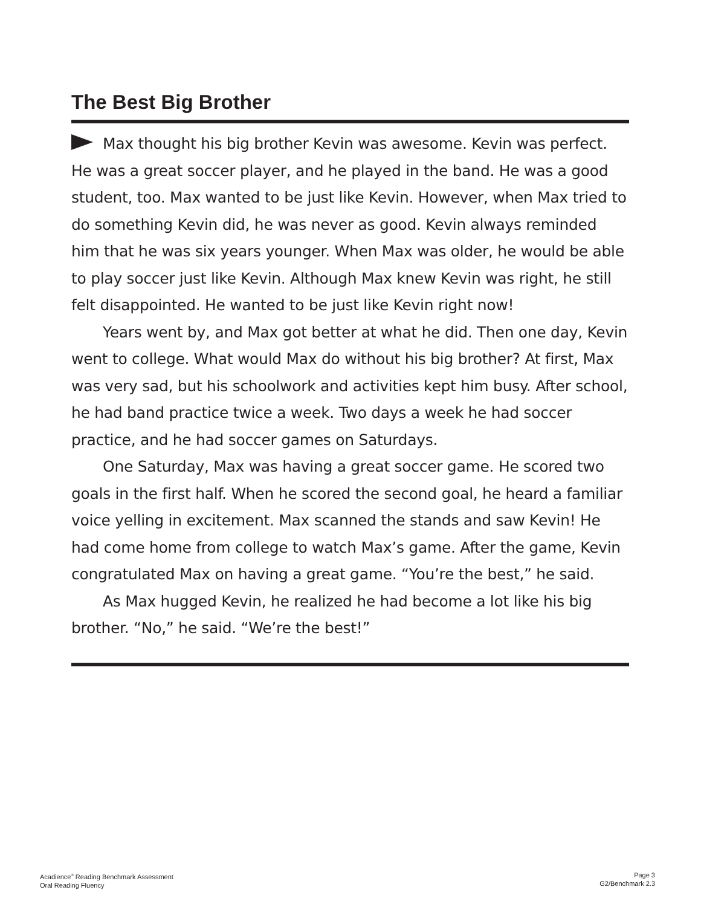The Best Big Brother
Max thought his big brother Kevin was awesome. Kevin was perfect. He was a great soccer player, and he played in the band. He was a good student, too. Max wanted to be just like Kevin. However, when Max tried to do something Kevin did, he was never as good. Kevin always reminded him that he was six years younger. When Max was older, he would be able to play soccer just like Kevin. Although Max knew Kevin was right, he still felt disappointed. He wanted to be just like Kevin right now!
Years went by, and Max got better at what he did. Then one day, Kevin went to college. What would Max do without his big brother? At first, Max was very sad, but his schoolwork and activities kept him busy. After school, he had band practice twice a week. Two days a week he had soccer practice, and he had soccer games on Saturdays.
One Saturday, Max was having a great soccer game. He scored two goals in the first half. When he scored the second goal, he heard a familiar voice yelling in excitement. Max scanned the stands and saw Kevin! He had come home from college to watch Max’s game. After the game, Kevin congratulated Max on having a great game. “You’re the best,” he said.
As Max hugged Kevin, he realized he had become a lot like his big brother. “No,” he said. “We’re the best!”
Acadience<sup>®</sup> Reading Benchmark Assessment
Oral Reading Fluency
Page 3
G2/Benchmark 2.3